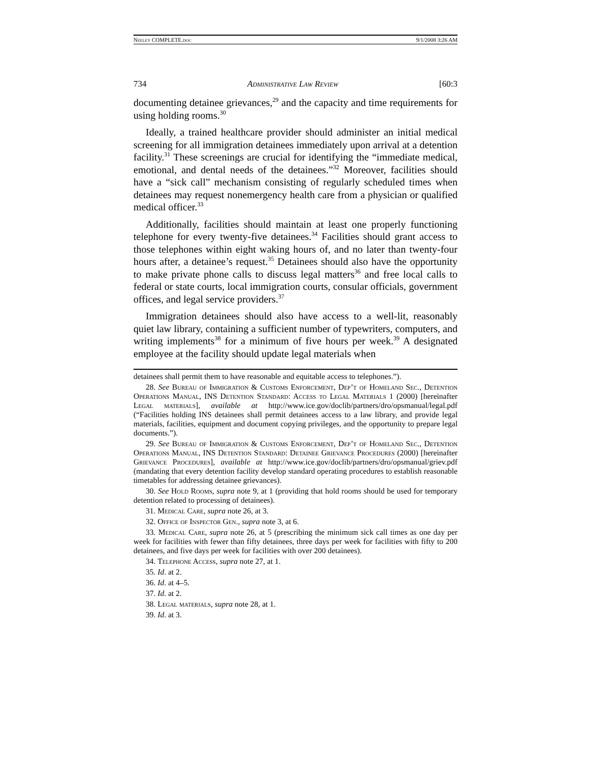Neeley COMPLETE.doc 9/1/2008 3:26 AM
734 Administrative Law Review [60:3
documenting detainee grievances,<sup>29</sup> and the capacity and time requirements for using holding rooms.<sup>30</sup>
Ideally, a trained healthcare provider should administer an initial medical screening for all immigration detainees immediately upon arrival at a detention facility.<sup>31</sup> These screenings are crucial for identifying the “immediate medical, emotional, and dental needs of the detainees.”<sup>32</sup> Moreover, facilities should have a “sick call” mechanism consisting of regularly scheduled times when detainees may request nonemergency health care from a physician or qualified medical officer.<sup>33</sup>
Additionally, facilities should maintain at least one properly functioning telephone for every twenty-five detainees.<sup>34</sup> Facilities should grant access to those telephones within eight waking hours of, and no later than twenty-four hours after, a detainee’s request.<sup>35</sup> Detainees should also have the opportunity to make private phone calls to discuss legal matters<sup>36</sup> and free local calls to federal or state courts, local immigration courts, consular officials, government offices, and legal service providers.<sup>37</sup>
Immigration detainees should also have access to a well-lit, reasonably quiet law library, containing a sufficient number of typewriters, computers, and writing implements<sup>38</sup> for a minimum of five hours per week.<sup>39</sup> A designated employee at the facility should update legal materials when
detainees shall permit them to have reasonable and equitable access to telephones.”).
28. See Bureau of Immigration & Customs Enforcement, Dep’t of Homeland Sec., Detention Operations Manual, INS Detention Standard: Access to Legal Materials 1 (2000) [hereinafter Legal materials], available at http://www.ice.gov/doclib/partners/dro/opsmanual/legal.pdf (“Facilities holding INS detainees shall permit detainees access to a law library, and provide legal materials, facilities, equipment and document copying privileges, and the opportunity to prepare legal documents.”).
29. See Bureau of Immigration & Customs Enforcement, Dep’t of Homeland Sec., Detention Operations Manual, INS Detention Standard: Detainee Grievance Procedures (2000) [hereinafter Grievance Procedures], available at http://www.ice.gov/doclib/partners/dro/opsmanual/griev.pdf (mandating that every detention facility develop standard operating procedures to establish reasonable timetables for addressing detainee grievances).
30. See Hold Rooms, supra note 9, at 1 (providing that hold rooms should be used for temporary detention related to processing of detainees).
31. Medical Care, supra note 26, at 3.
32. Office of Inspector Gen., supra note 3, at 6.
33. Medical Care, supra note 26, at 5 (prescribing the minimum sick call times as one day per week for facilities with fewer than fifty detainees, three days per week for facilities with fifty to 200 detainees, and five days per week for facilities with over 200 detainees).
34. Telephone Access, supra note 27, at 1.
35. Id. at 2.
36. Id. at 4–5.
37. Id. at 2.
38. Legal materials, supra note 28, at 1.
39. Id. at 3.